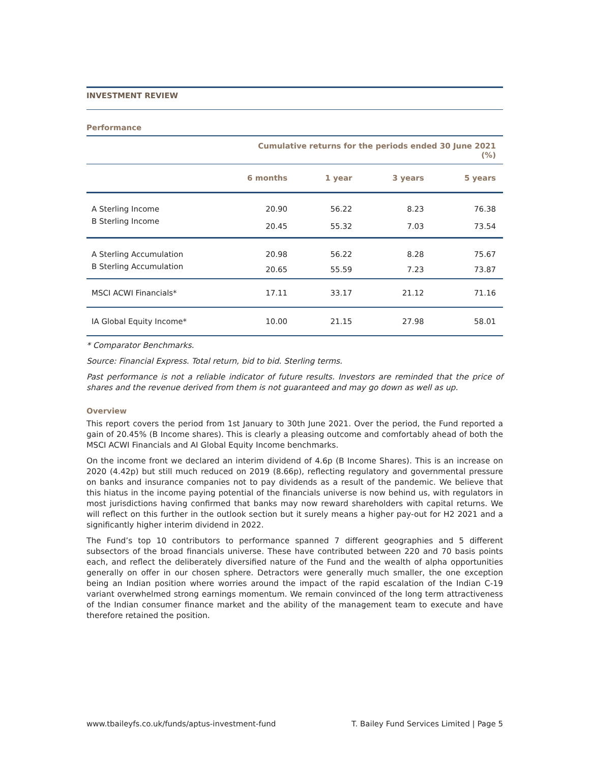INVESTMENT REVIEW
Performance
| | Cumulative returns for the periods ended 30 June 2021 (%) | | | |
| --- | --- | --- | --- | --- |
| | 6 months | 1 year | 3 years | 5 years |
| A Sterling Income | 20.90 | 56.22 | 8.23 | 76.38 |
| B Sterling Income | 20.45 | 55.32 | 7.03 | 73.54 |
| A Sterling Accumulation | 20.98 | 56.22 | 8.28 | 75.67 |
| B Sterling Accumulation | 20.65 | 55.59 | 7.23 | 73.87 |
| MSCI ACWI Financials* | 17.11 | 33.17 | 21.12 | 71.16 |
| IA Global Equity Income* | 10.00 | 21.15 | 27.98 | 58.01 |
* Comparator Benchmarks.
Source: Financial Express. Total return, bid to bid. Sterling terms.
Past performance is not a reliable indicator of future results. Investors are reminded that the price of shares and the revenue derived from them is not guaranteed and may go down as well as up.
Overview
This report covers the period from 1st January to 30th June 2021. Over the period, the Fund reported a gain of 20.45% (B Income shares). This is clearly a pleasing outcome and comfortably ahead of both the MSCI ACWI Financials and AI Global Equity Income benchmarks.
On the income front we declared an interim dividend of 4.6p (B Income Shares). This is an increase on 2020 (4.42p) but still much reduced on 2019 (8.66p), reflecting regulatory and governmental pressure on banks and insurance companies not to pay dividends as a result of the pandemic. We believe that this hiatus in the income paying potential of the financials universe is now behind us, with regulators in most jurisdictions having confirmed that banks may now reward shareholders with capital returns. We will reflect on this further in the outlook section but it surely means a higher pay-out for H2 2021 and a significantly higher interim dividend in 2022.
The Fund’s top 10 contributors to performance spanned 7 different geographies and 5 different subsectors of the broad financials universe. These have contributed between 220 and 70 basis points each, and reflect the deliberately diversified nature of the Fund and the wealth of alpha opportunities generally on offer in our chosen sphere. Detractors were generally much smaller, the one exception being an Indian position where worries around the impact of the rapid escalation of the Indian C-19 variant overwhelmed strong earnings momentum. We remain convinced of the long term attractiveness of the Indian consumer finance market and the ability of the management team to execute and have therefore retained the position.
www.tbaileyfs.co.uk/funds/aptus-investment-fund T. Bailey Fund Services Limited | Page 5